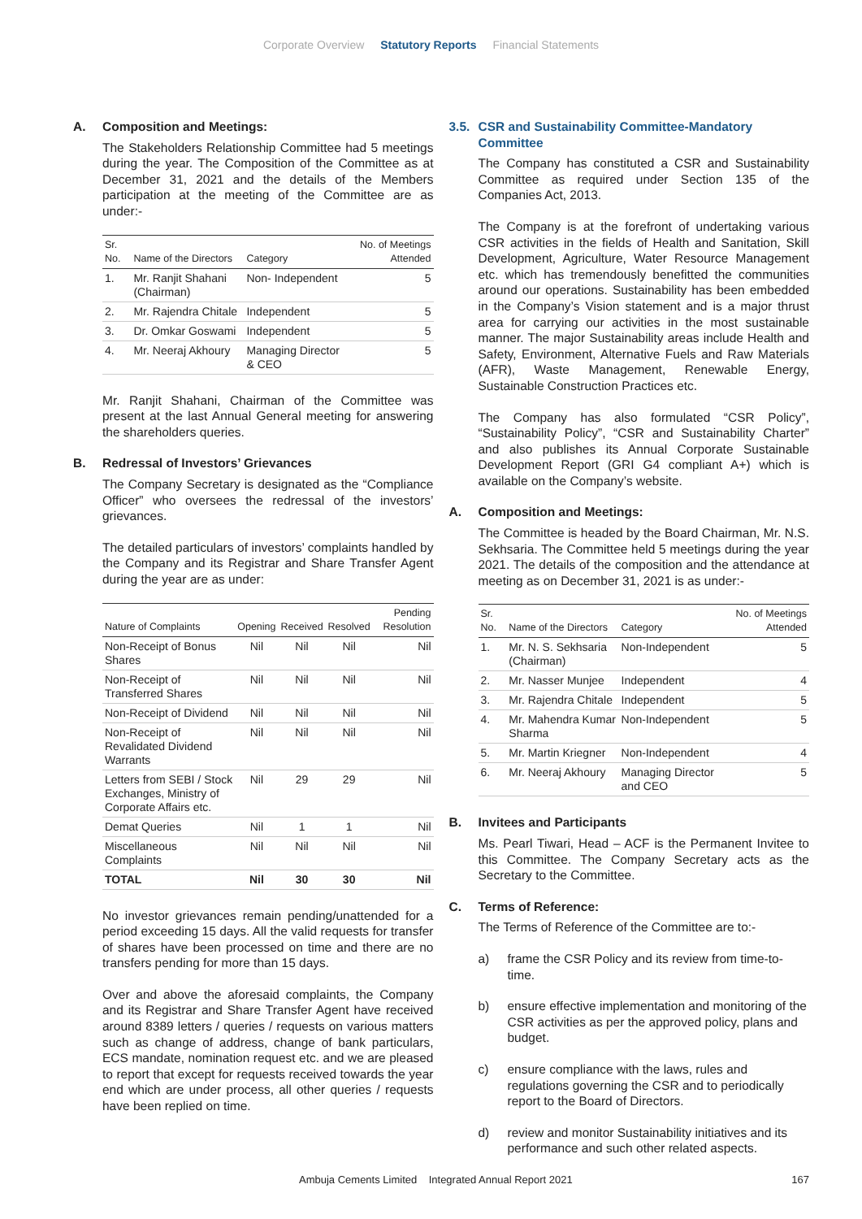Corporate Overview Statutory Reports Financial Statements
A. Composition and Meetings:
The Stakeholders Relationship Committee had 5 meetings during the year. The Composition of the Committee as at December 31, 2021 and the details of the Members participation at the meeting of the Committee are as under:-
| Sr. No. | Name of the Directors | Category | No. of Meetings Attended |
| --- | --- | --- | --- |
| 1. | Mr. Ranjit Shahani (Chairman) | Non- Independent | 5 |
| 2. | Mr. Rajendra Chitale | Independent | 5 |
| 3. | Dr. Omkar Goswami | Independent | 5 |
| 4. | Mr. Neeraj Akhoury | Managing Director & CEO | 5 |
Mr. Ranjit Shahani, Chairman of the Committee was present at the last Annual General meeting for answering the shareholders queries.
B. Redressal of Investors’ Grievances
The Company Secretary is designated as the “Compliance Officer” who oversees the redressal of the investors’ grievances.
The detailed particulars of investors’ complaints handled by the Company and its Registrar and Share Transfer Agent during the year are as under:
| Nature of Complaints | Opening | Received | Resolved | Pending Resolution |
| --- | --- | --- | --- | --- |
| Non-Receipt of Bonus Shares | Nil | Nil | Nil | Nil |
| Non-Receipt of Transferred Shares | Nil | Nil | Nil | Nil |
| Non-Receipt of Dividend | Nil | Nil | Nil | Nil |
| Non-Receipt of Revalidated Dividend Warrants | Nil | Nil | Nil | Nil |
| Letters from SEBI / Stock Exchanges, Ministry of Corporate Affairs etc. | Nil | 29 | 29 | Nil |
| Demat Queries | Nil | 1 | 1 | Nil |
| Miscellaneous Complaints | Nil | Nil | Nil | Nil |
| TOTAL | Nil | 30 | 30 | Nil |
No investor grievances remain pending/unattended for a period exceeding 15 days. All the valid requests for transfer of shares have been processed on time and there are no transfers pending for more than 15 days.
Over and above the aforesaid complaints, the Company and its Registrar and Share Transfer Agent have received around 8389 letters / queries / requests on various matters such as change of address, change of bank particulars, ECS mandate, nomination request etc. and we are pleased to report that except for requests received towards the year end which are under process, all other queries / requests have been replied on time.
3.5. CSR and Sustainability Committee-Mandatory Committee
The Company has constituted a CSR and Sustainability Committee as required under Section 135 of the Companies Act, 2013.
The Company is at the forefront of undertaking various CSR activities in the fields of Health and Sanitation, Skill Development, Agriculture, Water Resource Management etc. which has tremendously benefitted the communities around our operations. Sustainability has been embedded in the Company’s Vision statement and is a major thrust area for carrying our activities in the most sustainable manner. The major Sustainability areas include Health and Safety, Environment, Alternative Fuels and Raw Materials (AFR), Waste Management, Renewable Energy, Sustainable Construction Practices etc.
The Company has also formulated “CSR Policy”, “Sustainability Policy”, “CSR and Sustainability Charter” and also publishes its Annual Corporate Sustainable Development Report (GRI G4 compliant A+) which is available on the Company’s website.
A. Composition and Meetings:
The Committee is headed by the Board Chairman, Mr. N.S. Sekhsaria. The Committee held 5 meetings during the year 2021. The details of the composition and the attendance at meeting as on December 31, 2021 is as under:-
| Sr. No. | Name of the Directors | Category | No. of Meetings Attended |
| --- | --- | --- | --- |
| 1. | Mr. N. S. Sekhsaria (Chairman) | Non-Independent | 5 |
| 2. | Mr. Nasser Munjee | Independent | 4 |
| 3. | Mr. Rajendra Chitale | Independent | 5 |
| 4. | Mr. Mahendra Kumar Sharma | Non-Independent | 5 |
| 5. | Mr. Martin Kriegner | Non-Independent | 4 |
| 6. | Mr. Neeraj Akhoury | Managing Director and CEO | 5 |
B. Invitees and Participants
Ms. Pearl Tiwari, Head – ACF is the Permanent Invitee to this Committee. The Company Secretary acts as the Secretary to the Committee.
C. Terms of Reference:
The Terms of Reference of the Committee are to:-
a) frame the CSR Policy and its review from time-to-time.
b) ensure effective implementation and monitoring of the CSR activities as per the approved policy, plans and budget.
c) ensure compliance with the laws, rules and regulations governing the CSR and to periodically report to the Board of Directors.
d) review and monitor Sustainability initiatives and its performance and such other related aspects.
Ambuja Cements Limited Integrated Annual Report 2021 167